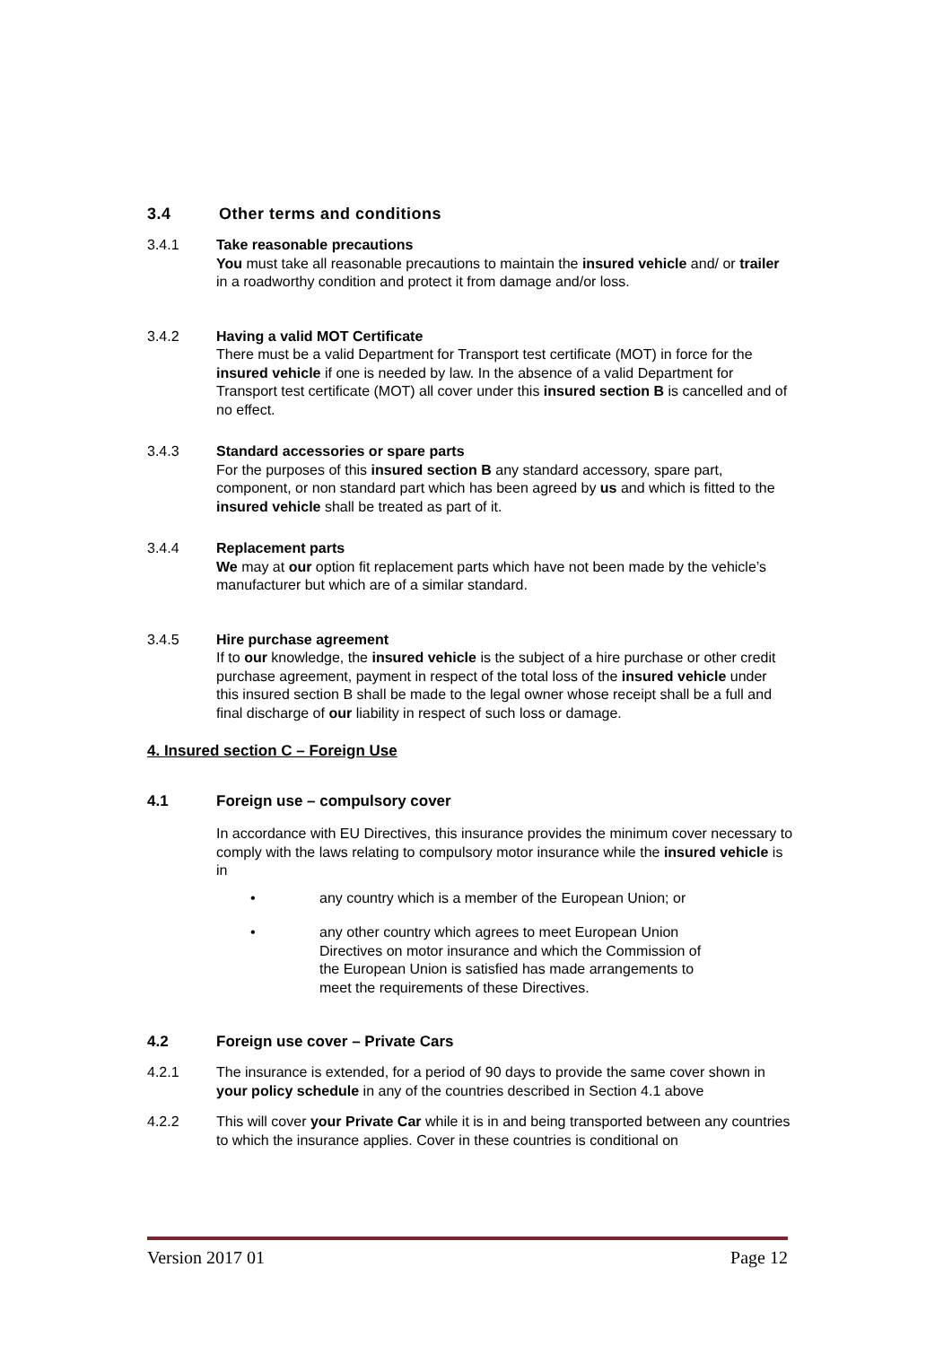3.4 Other terms and conditions
3.4.1 Take reasonable precautions
You must take all reasonable precautions to maintain the insured vehicle and/ or trailer in a roadworthy condition and protect it from damage and/or loss.
3.4.2 Having a valid MOT Certificate
There must be a valid Department for Transport test certificate (MOT) in force for the insured vehicle if one is needed by law. In the absence of a valid Department for Transport test certificate (MOT) all cover under this insured section B is cancelled and of no effect.
3.4.3 Standard accessories or spare parts
For the purposes of this insured section B any standard accessory, spare part, component, or non standard part which has been agreed by us and which is fitted to the insured vehicle shall be treated as part of it.
3.4.4 Replacement parts
We may at our option fit replacement parts which have not been made by the vehicle’s manufacturer but which are of a similar standard.
3.4.5 Hire purchase agreement
If to our knowledge, the insured vehicle is the subject of a hire purchase or other credit purchase agreement, payment in respect of the total loss of the insured vehicle under this insured section B shall be made to the legal owner whose receipt shall be a full and final discharge of our liability in respect of such loss or damage.
4. Insured section C – Foreign Use
4.1 Foreign use – compulsory cover
In accordance with EU Directives, this insurance provides the minimum cover necessary to comply with the laws relating to compulsory motor insurance while the insured vehicle is in
• any country which is a member of the European Union; or
• any other country which agrees to meet European Union Directives on motor insurance and which the Commission of the European Union is satisfied has made arrangements to meet the requirements of these Directives.
4.2 Foreign use cover – Private Cars
4.2.1 The insurance is extended, for a period of 90 days to provide the same cover shown in your policy schedule in any of the countries described in Section 4.1 above
4.2.2 This will cover your Private Car while it is in and being transported between any countries to which the insurance applies. Cover in these countries is conditional on
Version 2017 01 Page 12